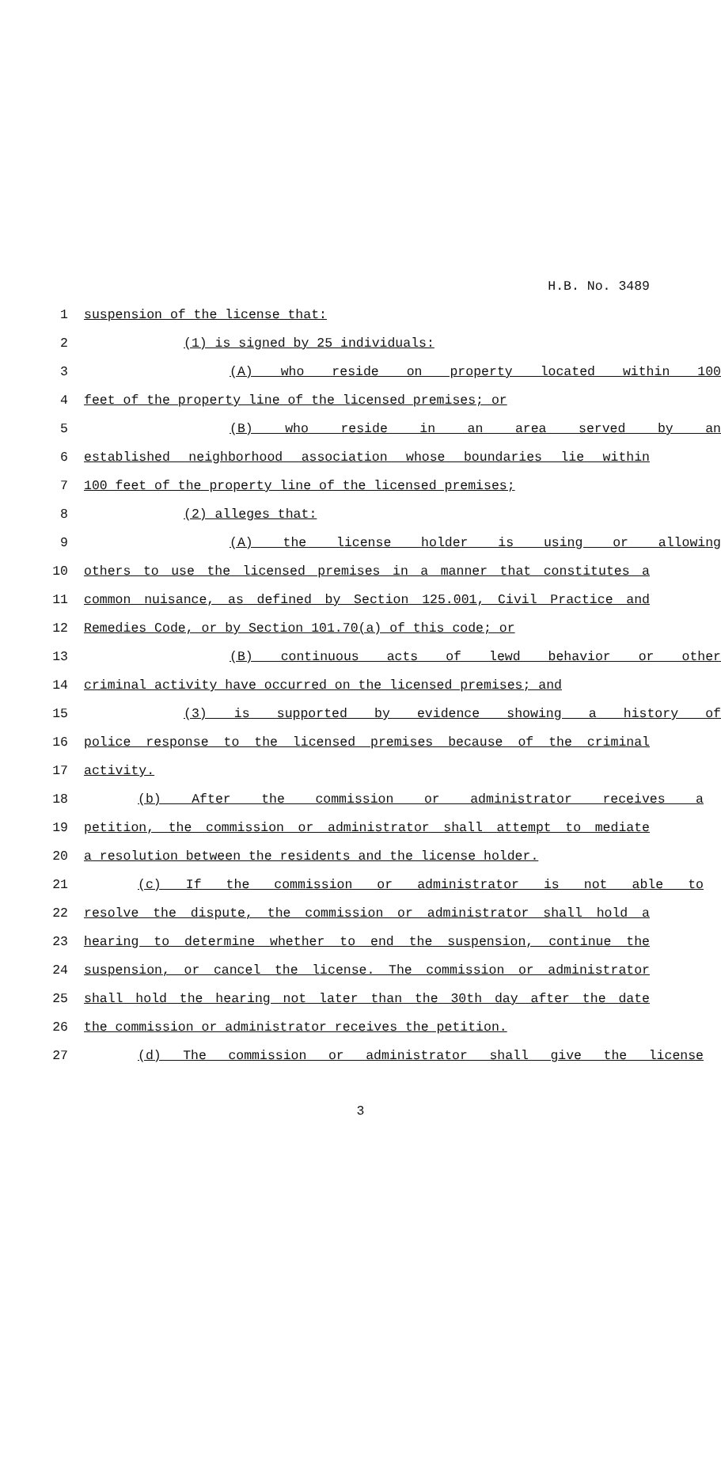H.B. No. 3489
1 suspension of the license that:
2 (1) is signed by 25 individuals:
3 (A) who reside on property located within 100
4 feet of the property line of the licensed premises; or
5 (B) who reside in an area served by an
6 established neighborhood association whose boundaries lie within
7 100 feet of the property line of the licensed premises;
8 (2) alleges that:
9 (A) the license holder is using or allowing
10 others to use the licensed premises in a manner that constitutes a
11 common nuisance, as defined by Section 125.001, Civil Practice and
12 Remedies Code, or by Section 101.70(a) of this code; or
13 (B) continuous acts of lewd behavior or other
14 criminal activity have occurred on the licensed premises; and
15 (3) is supported by evidence showing a history of
16 police response to the licensed premises because of the criminal
17 activity.
18 (b) After the commission or administrator receives a
19 petition, the commission or administrator shall attempt to mediate
20 a resolution between the residents and the license holder.
21 (c) If the commission or administrator is not able to
22 resolve the dispute, the commission or administrator shall hold a
23 hearing to determine whether to end the suspension, continue the
24 suspension, or cancel the license. The commission or administrator
25 shall hold the hearing not later than the 30th day after the date
26 the commission or administrator receives the petition.
27 (d) The commission or administrator shall give the license
3